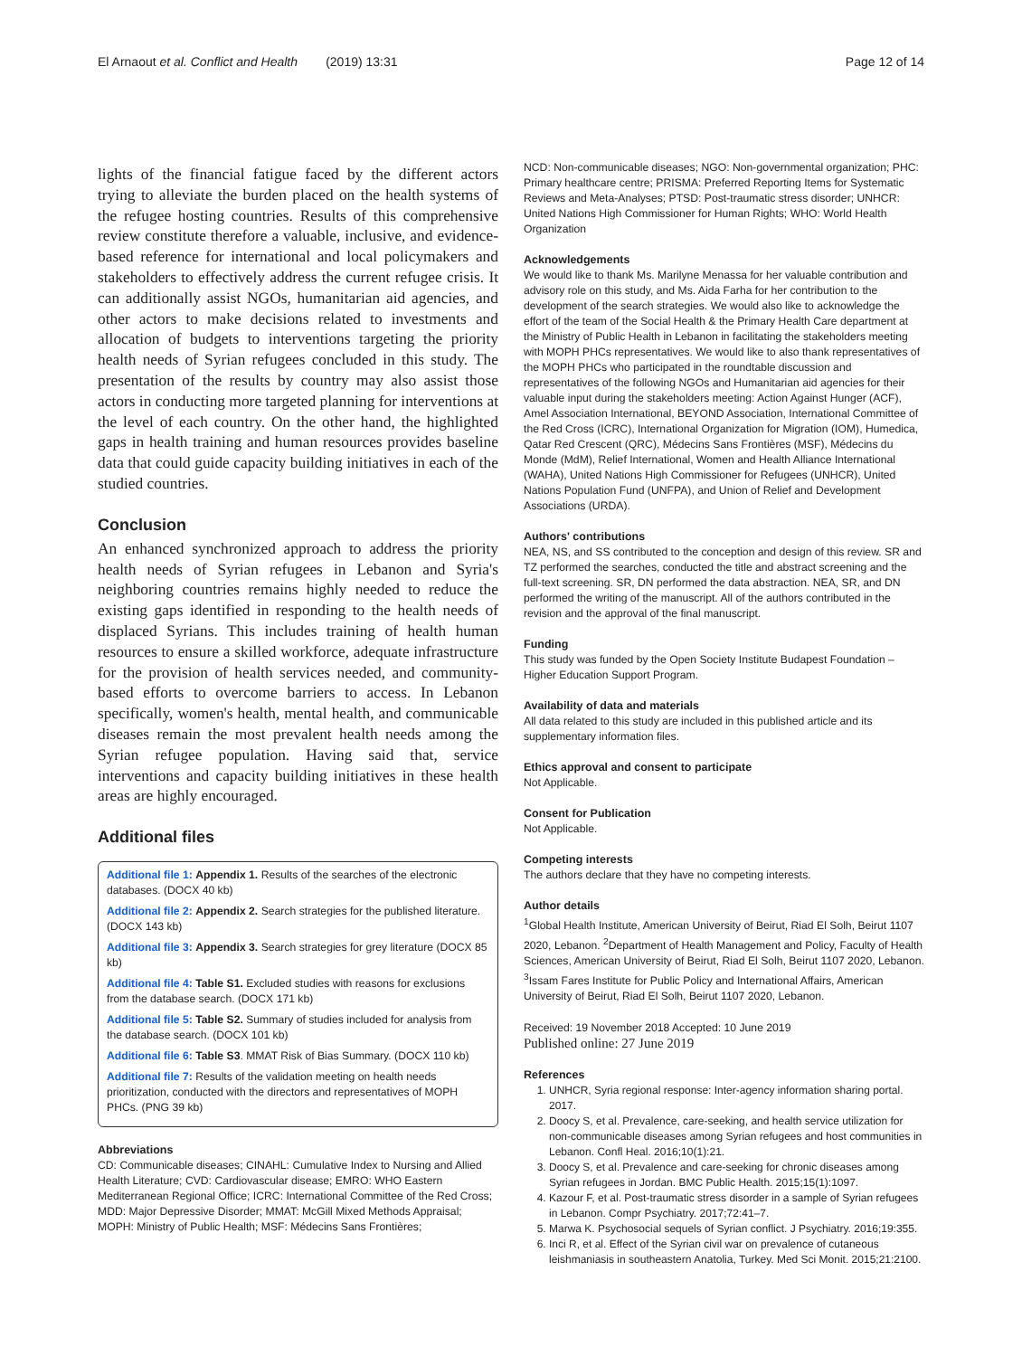El Arnaout et al. Conflict and Health (2019) 13:31 Page 12 of 14
lights of the financial fatigue faced by the different actors trying to alleviate the burden placed on the health systems of the refugee hosting countries. Results of this comprehensive review constitute therefore a valuable, inclusive, and evidence-based reference for international and local policymakers and stakeholders to effectively address the current refugee crisis. It can additionally assist NGOs, humanitarian aid agencies, and other actors to make decisions related to investments and allocation of budgets to interventions targeting the priority health needs of Syrian refugees concluded in this study. The presentation of the results by country may also assist those actors in conducting more targeted planning for interventions at the level of each country. On the other hand, the highlighted gaps in health training and human resources provides baseline data that could guide capacity building initiatives in each of the studied countries.
Conclusion
An enhanced synchronized approach to address the priority health needs of Syrian refugees in Lebanon and Syria's neighboring countries remains highly needed to reduce the existing gaps identified in responding to the health needs of displaced Syrians. This includes training of health human resources to ensure a skilled workforce, adequate infrastructure for the provision of health services needed, and community-based efforts to overcome barriers to access. In Lebanon specifically, women's health, mental health, and communicable diseases remain the most prevalent health needs among the Syrian refugee population. Having said that, service interventions and capacity building initiatives in these health areas are highly encouraged.
Additional files
Additional file 1: Appendix 1. Results of the searches of the electronic databases. (DOCX 40 kb)
Additional file 2: Appendix 2. Search strategies for the published literature. (DOCX 143 kb)
Additional file 3: Appendix 3. Search strategies for grey literature (DOCX 85 kb)
Additional file 4: Table S1. Excluded studies with reasons for exclusions from the database search. (DOCX 171 kb)
Additional file 5: Table S2. Summary of studies included for analysis from the database search. (DOCX 101 kb)
Additional file 6: Table S3. MMAT Risk of Bias Summary. (DOCX 110 kb)
Additional file 7: Results of the validation meeting on health needs prioritization, conducted with the directors and representatives of MOPH PHCs. (PNG 39 kb)
Abbreviations
CD: Communicable diseases; CINAHL: Cumulative Index to Nursing and Allied Health Literature; CVD: Cardiovascular disease; EMRO: WHO Eastern Mediterranean Regional Office; ICRC: International Committee of the Red Cross; MDD: Major Depressive Disorder; MMAT: McGill Mixed Methods Appraisal; MOPH: Ministry of Public Health; MSF: Médecins Sans Frontières;
NCD: Non-communicable diseases; NGO: Non-governmental organization; PHC: Primary healthcare centre; PRISMA: Preferred Reporting Items for Systematic Reviews and Meta-Analyses; PTSD: Post-traumatic stress disorder; UNHCR: United Nations High Commissioner for Human Rights; WHO: World Health Organization
Acknowledgements
We would like to thank Ms. Marilyne Menassa for her valuable contribution and advisory role on this study, and Ms. Aida Farha for her contribution to the development of the search strategies. We would also like to acknowledge the effort of the team of the Social Health & the Primary Health Care department at the Ministry of Public Health in Lebanon in facilitating the stakeholders meeting with MOPH PHCs representatives. We would like to also thank representatives of the MOPH PHCs who participated in the roundtable discussion and representatives of the following NGOs and Humanitarian aid agencies for their valuable input during the stakeholders meeting: Action Against Hunger (ACF), Amel Association International, BEYOND Association, International Committee of the Red Cross (ICRC), International Organization for Migration (IOM), Humedica, Qatar Red Crescent (QRC), Médecins Sans Frontières (MSF), Médecins du Monde (MdM), Relief International, Women and Health Alliance International (WAHA), United Nations High Commissioner for Refugees (UNHCR), United Nations Population Fund (UNFPA), and Union of Relief and Development Associations (URDA).
Authors' contributions
NEA, NS, and SS contributed to the conception and design of this review. SR and TZ performed the searches, conducted the title and abstract screening and the full-text screening. SR, DN performed the data abstraction. NEA, SR, and DN performed the writing of the manuscript. All of the authors contributed in the revision and the approval of the final manuscript.
Funding
This study was funded by the Open Society Institute Budapest Foundation – Higher Education Support Program.
Availability of data and materials
All data related to this study are included in this published article and its supplementary information files.
Ethics approval and consent to participate
Not Applicable.
Consent for Publication
Not Applicable.
Competing interests
The authors declare that they have no competing interests.
Author details
<sup>1</sup> Global Health Institute, American University of Beirut, Riad El Solh, Beirut 1107 2020, Lebanon. <sup>2</sup>Department of Health Management and Policy, Faculty of Health Sciences, American University of Beirut, Riad El Solh, Beirut 1107 2020, Lebanon. <sup>3</sup>Issam Fares Institute for Public Policy and International Affairs, American University of Beirut, Riad El Solh, Beirut 1107 2020, Lebanon.
Received: 19 November 2018 Accepted: 10 June 2019
Published online: 27 June 2019
References
1. UNHCR, Syria regional response: Inter-agency information sharing portal. 2017.
2. Doocy S, et al. Prevalence, care-seeking, and health service utilization for non-communicable diseases among Syrian refugees and host communities in Lebanon. Confl Heal. 2016;10(1):21.
3. Doocy S, et al. Prevalence and care-seeking for chronic diseases among Syrian refugees in Jordan. BMC Public Health. 2015;15(1):1097.
4. Kazour F, et al. Post-traumatic stress disorder in a sample of Syrian refugees in Lebanon. Compr Psychiatry. 2017;72:41–7.
5. Marwa K. Psychosocial sequels of Syrian conflict. J Psychiatry. 2016;19:355.
6. Inci R, et al. Effect of the Syrian civil war on prevalence of cutaneous leishmaniasis in southeastern Anatolia, Turkey. Med Sci Monit. 2015;21:2100.